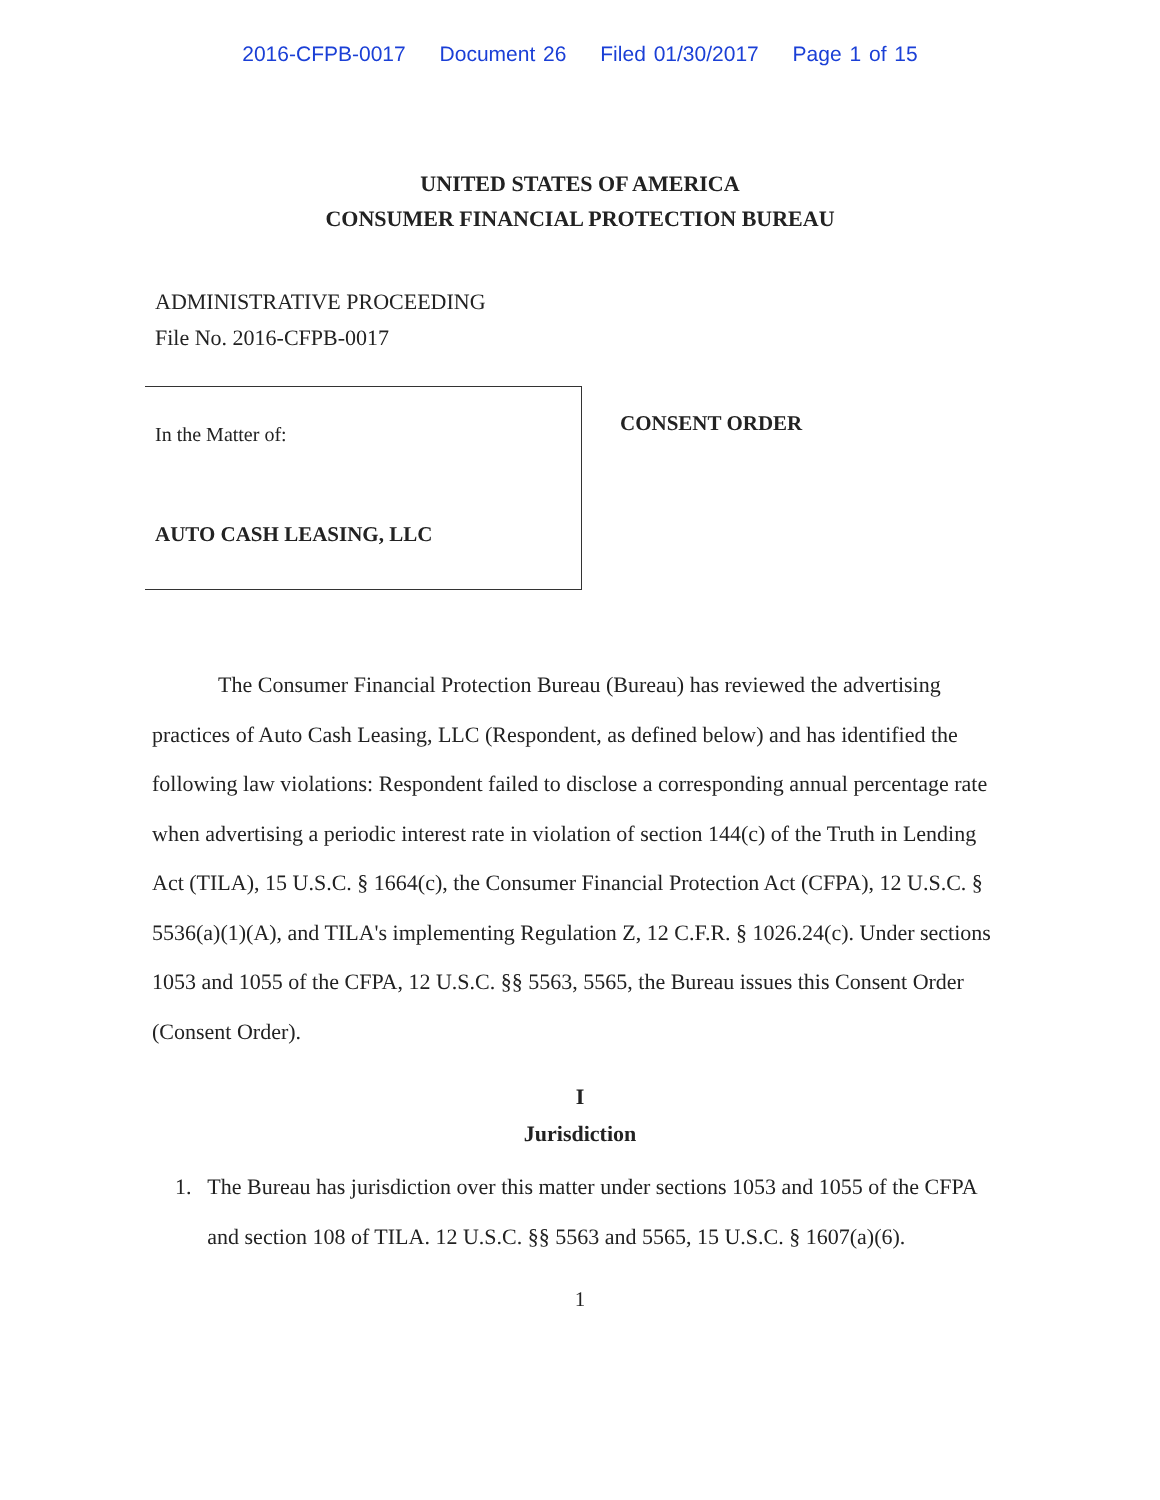2016-CFPB-0017 Document 26 Filed 01/30/2017 Page 1 of 15
UNITED STATES OF AMERICA
CONSUMER FINANCIAL PROTECTION BUREAU
ADMINISTRATIVE PROCEEDING
File No. 2016-CFPB-0017
In the Matter of:
AUTO CASH LEASING, LLC
CONSENT ORDER
The Consumer Financial Protection Bureau (Bureau) has reviewed the advertising practices of Auto Cash Leasing, LLC (Respondent, as defined below) and has identified the following law violations: Respondent failed to disclose a corresponding annual percentage rate when advertising a periodic interest rate in violation of section 144(c) of the Truth in Lending Act (TILA), 15 U.S.C. § 1664(c), the Consumer Financial Protection Act (CFPA), 12 U.S.C. § 5536(a)(1)(A), and TILA's implementing Regulation Z, 12 C.F.R. § 1026.24(c). Under sections 1053 and 1055 of the CFPA, 12 U.S.C. §§ 5563, 5565, the Bureau issues this Consent Order (Consent Order).
I
Jurisdiction
1. The Bureau has jurisdiction over this matter under sections 1053 and 1055 of the CFPA and section 108 of TILA. 12 U.S.C. §§ 5563 and 5565, 15 U.S.C. § 1607(a)(6).
1